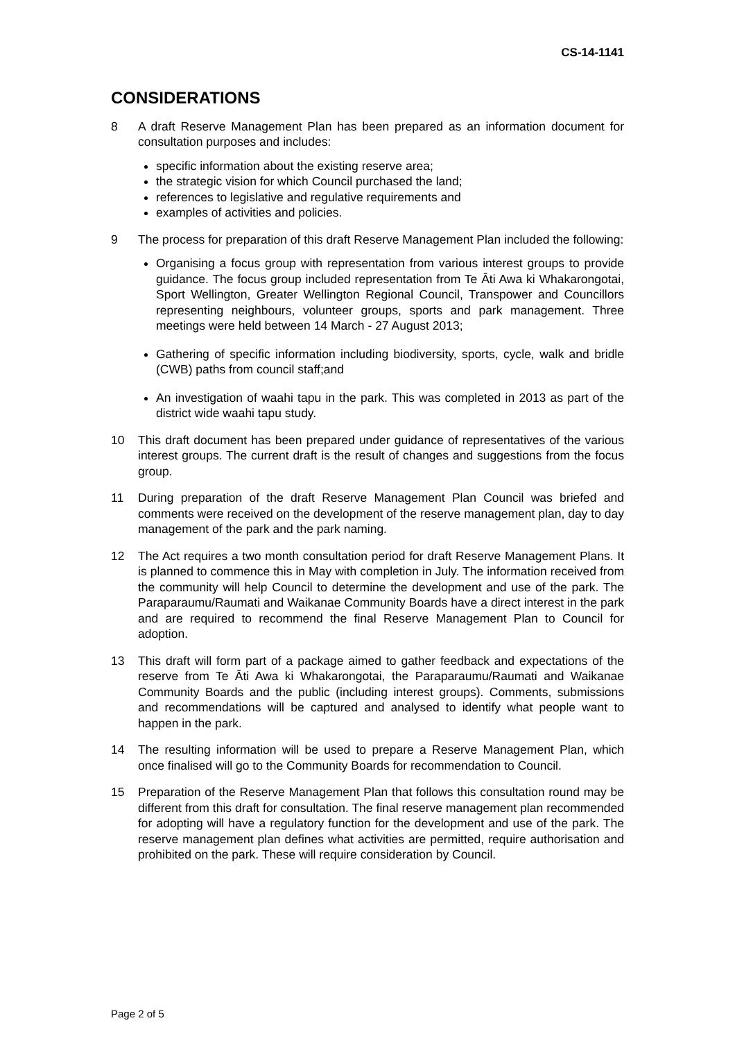CS-14-1141
CONSIDERATIONS
8 A draft Reserve Management Plan has been prepared as an information document for consultation purposes and includes:
specific information about the existing reserve area;
the strategic vision for which Council purchased the land;
references to legislative and regulative requirements and
examples of activities and policies.
9 The process for preparation of this draft Reserve Management Plan included the following:
Organising a focus group with representation from various interest groups to provide guidance. The focus group included representation from Te Āti Awa ki Whakarongotai, Sport Wellington, Greater Wellington Regional Council, Transpower and Councillors representing neighbours, volunteer groups, sports and park management. Three meetings were held between 14 March - 27 August 2013;
Gathering of specific information including biodiversity, sports, cycle, walk and bridle (CWB) paths from council staff;and
An investigation of waahi tapu in the park. This was completed in 2013 as part of the district wide waahi tapu study.
10 This draft document has been prepared under guidance of representatives of the various interest groups. The current draft is the result of changes and suggestions from the focus group.
11 During preparation of the draft Reserve Management Plan Council was briefed and comments were received on the development of the reserve management plan, day to day management of the park and the park naming.
12 The Act requires a two month consultation period for draft Reserve Management Plans. It is planned to commence this in May with completion in July. The information received from the community will help Council to determine the development and use of the park. The Paraparaumu/Raumati and Waikanae Community Boards have a direct interest in the park and are required to recommend the final Reserve Management Plan to Council for adoption.
13 This draft will form part of a package aimed to gather feedback and expectations of the reserve from Te Āti Awa ki Whakarongotai, the Paraparaumu/Raumati and Waikanae Community Boards and the public (including interest groups). Comments, submissions and recommendations will be captured and analysed to identify what people want to happen in the park.
14 The resulting information will be used to prepare a Reserve Management Plan, which once finalised will go to the Community Boards for recommendation to Council.
15 Preparation of the Reserve Management Plan that follows this consultation round may be different from this draft for consultation. The final reserve management plan recommended for adopting will have a regulatory function for the development and use of the park. The reserve management plan defines what activities are permitted, require authorisation and prohibited on the park. These will require consideration by Council.
Page 2 of 5